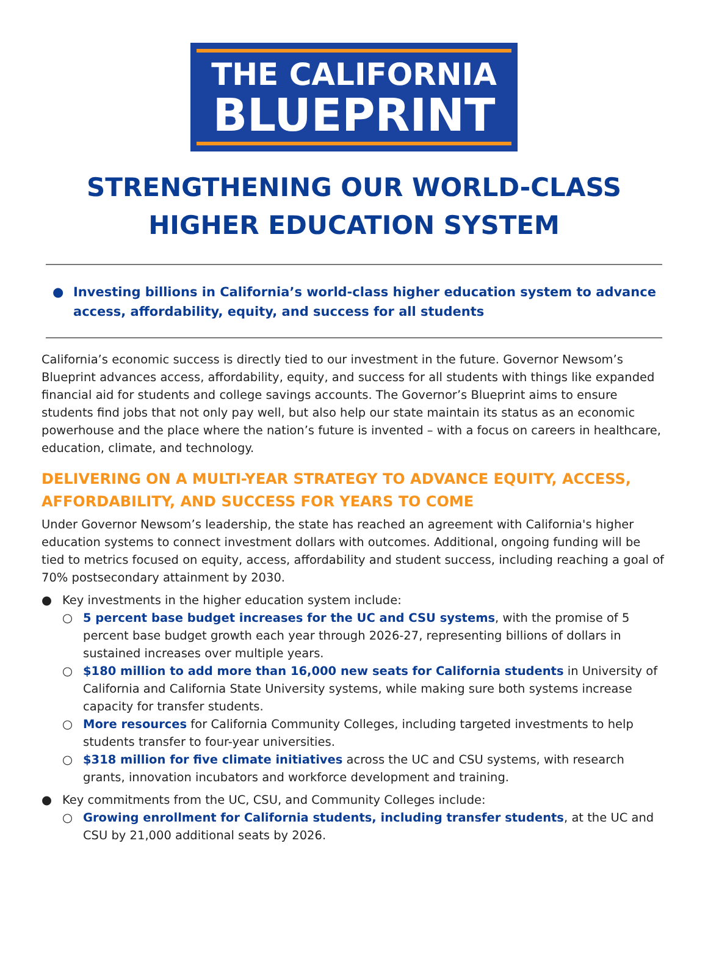THE CALIFORNIA
BLUEPRINT
STRENGTHENING OUR WORLD-CLASS HIGHER EDUCATION SYSTEM
● Investing billions in California’s world-class higher education system to advance access, affordability, equity, and success for all students
California’s economic success is directly tied to our investment in the future. Governor Newsom’s Blueprint advances access, affordability, equity, and success for all students with things like expanded financial aid for students and college savings accounts. The Governor’s Blueprint aims to ensure students find jobs that not only pay well, but also help our state maintain its status as an economic powerhouse and the place where the nation’s future is invented – with a focus on careers in healthcare, education, climate, and technology.
DELIVERING ON A MULTI-YEAR STRATEGY TO ADVANCE EQUITY, ACCESS, AFFORDABILITY, AND SUCCESS FOR YEARS TO COME
Under Governor Newsom’s leadership, the state has reached an agreement with California's higher education systems to connect investment dollars with outcomes. Additional, ongoing funding will be tied to metrics focused on equity, access, affordability and student success, including reaching a goal of 70% postsecondary attainment by 2030.
● Key investments in the higher education system include:
○ 5 percent base budget increases for the UC and CSU systems, with the promise of 5 percent base budget growth each year through 2026-27, representing billions of dollars in sustained increases over multiple years.
○ $180 million to add more than 16,000 new seats for California students in University of California and California State University systems, while making sure both systems increase capacity for transfer students.
○ More resources for California Community Colleges, including targeted investments to help students transfer to four-year universities.
○ $318 million for five climate initiatives across the UC and CSU systems, with research grants, innovation incubators and workforce development and training.
● Key commitments from the UC, CSU, and Community Colleges include:
○ Growing enrollment for California students, including transfer students, at the UC and CSU by 21,000 additional seats by 2026.